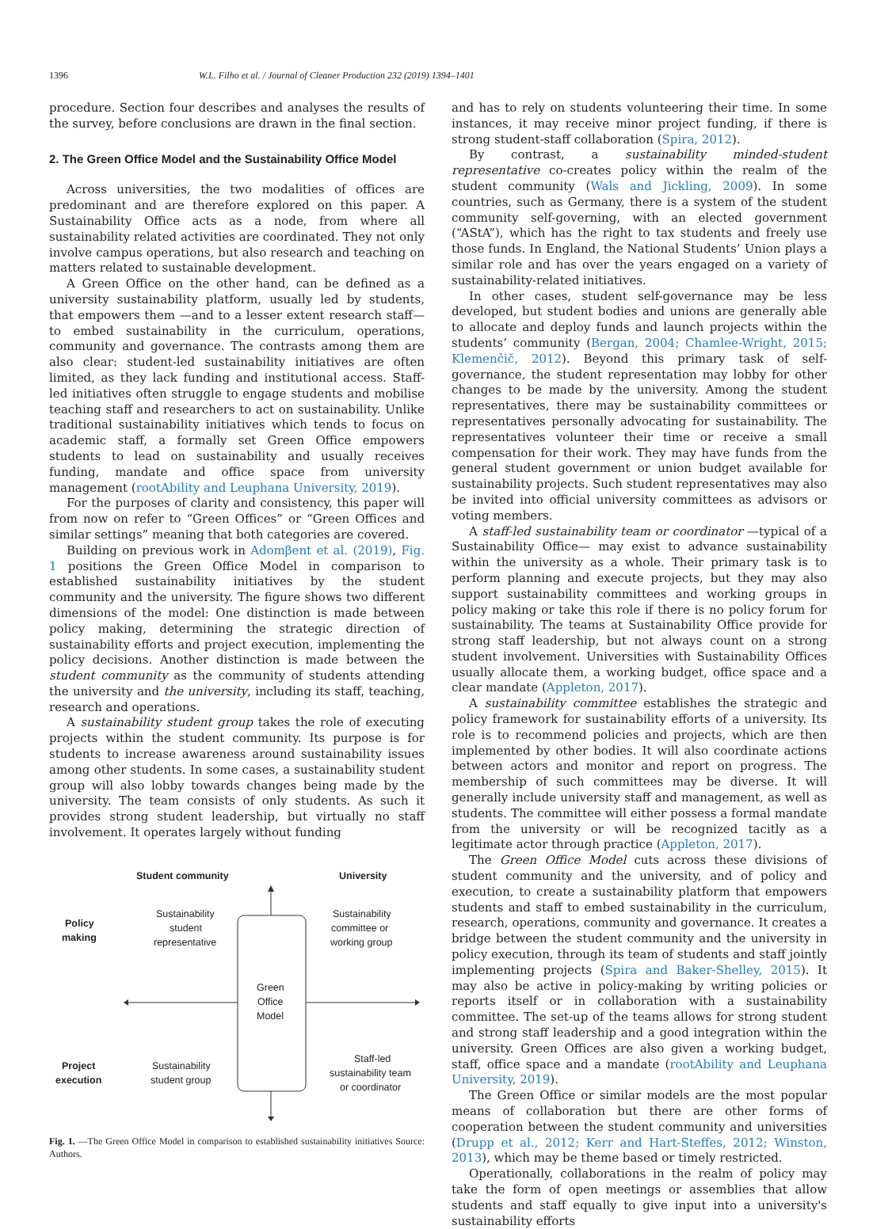1396 W.L. Filho et al. / Journal of Cleaner Production 232 (2019) 1394–1401
procedure. Section four describes and analyses the results of the survey, before conclusions are drawn in the final section.
2. The Green Office Model and the Sustainability Office Model
Across universities, the two modalities of offices are predominant and are therefore explored on this paper. A Sustainability Office acts as a node, from where all sustainability related activities are coordinated. They not only involve campus operations, but also research and teaching on matters related to sustainable development.
A Green Office on the other hand, can be defined as a university sustainability platform, usually led by students, that empowers them —and to a lesser extent research staff— to embed sustainability in the curriculum, operations, community and governance. The contrasts among them are also clear: student-led sustainability initiatives are often limited, as they lack funding and institutional access. Staff-led initiatives often struggle to engage students and mobilise teaching staff and researchers to act on sustainability. Unlike traditional sustainability initiatives which tends to focus on academic staff, a formally set Green Office empowers students to lead on sustainability and usually receives funding, mandate and office space from university management (rootAbility and Leuphana University, 2019).
For the purposes of clarity and consistency, this paper will from now on refer to “Green Offices” or “Green Offices and similar settings” meaning that both categories are covered.
Building on previous work in Adomβent et al. (2019), Fig. 1 positions the Green Office Model in comparison to established sustainability initiatives by the student community and the university. The figure shows two different dimensions of the model: One distinction is made between policy making, determining the strategic direction of sustainability efforts and project execution, implementing the policy decisions. Another distinction is made between the student community as the community of students attending the university and the university, including its staff, teaching, research and operations.
A sustainability student group takes the role of executing projects within the student community. Its purpose is for students to increase awareness around sustainability issues among other students. In some cases, a sustainability student group will also lobby towards changes being made by the university. The team consists of only students. As such it provides strong student leadership, but virtually no staff involvement. It operates largely without funding
Student community
University
Policy
making
Sustainability
student
representative
Sustainability
committee or
working group
Green
Office
Model
Project
execution
Sustainability
student group
Staff-led
sustainability team
or coordinator
Fig. 1. —The Green Office Model in comparison to established sustainability initiatives Source: Authors.
and has to rely on students volunteering their time. In some instances, it may receive minor project funding, if there is strong student-staff collaboration (Spira, 2012).
By contrast, a sustainability minded-student representative co-creates policy within the realm of the student community (Wals and Jickling, 2009). In some countries, such as Germany, there is a system of the student community self-governing, with an elected government (“AStA”), which has the right to tax students and freely use those funds. In England, the National Students’ Union plays a similar role and has over the years engaged on a variety of sustainability-related initiatives.
In other cases, student self-governance may be less developed, but student bodies and unions are generally able to allocate and deploy funds and launch projects within the students’ community (Bergan, 2004; Chamlee-Wright, 2015; Klemenčič, 2012). Beyond this primary task of self-governance, the student representation may lobby for other changes to be made by the university. Among the student representatives, there may be sustainability committees or representatives personally advocating for sustainability. The representatives volunteer their time or receive a small compensation for their work. They may have funds from the general student government or union budget available for sustainability projects. Such student representatives may also be invited into official university committees as advisors or voting members.
A staff-led sustainability team or coordinator —typical of a Sustainability Office— may exist to advance sustainability within the university as a whole. Their primary task is to perform planning and execute projects, but they may also support sustainability committees and working groups in policy making or take this role if there is no policy forum for sustainability. The teams at Sustainability Office provide for strong staff leadership, but not always count on a strong student involvement. Universities with Sustainability Offices usually allocate them, a working budget, office space and a clear mandate (Appleton, 2017).
A sustainability committee establishes the strategic and policy framework for sustainability efforts of a university. Its role is to recommend policies and projects, which are then implemented by other bodies. It will also coordinate actions between actors and monitor and report on progress. The membership of such committees may be diverse. It will generally include university staff and management, as well as students. The committee will either possess a formal mandate from the university or will be recognized tacitly as a legitimate actor through practice (Appleton, 2017).
The Green Office Model cuts across these divisions of student community and the university, and of policy and execution, to create a sustainability platform that empowers students and staff to embed sustainability in the curriculum, research, operations, community and governance. It creates a bridge between the student community and the university in policy execution, through its team of students and staff jointly implementing projects (Spira and Baker-Shelley, 2015). It may also be active in policy-making by writing policies or reports itself or in collaboration with a sustainability committee. The set-up of the teams allows for strong student and strong staff leadership and a good integration within the university. Green Offices are also given a working budget, staff, office space and a mandate (rootAbility and Leuphana University, 2019).
The Green Office or similar models are the most popular means of collaboration but there are other forms of cooperation between the student community and universities (Drupp et al., 2012; Kerr and Hart-Steffes, 2012; Winston, 2013), which may be theme based or timely restricted.
Operationally, collaborations in the realm of policy may take the form of open meetings or assemblies that allow students and staff equally to give input into a university's sustainability efforts